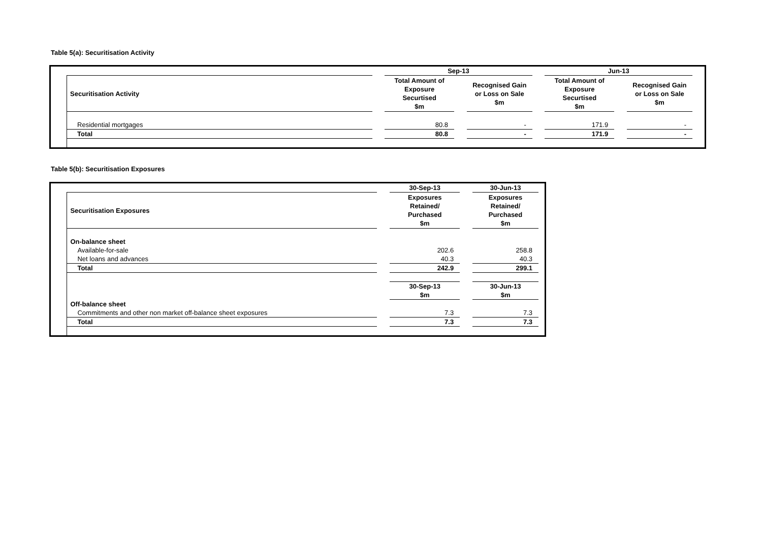Table 5(a): Securitisation Activity
| | | | Sep-13 | | | | Jun-13 | | | | |
| | Securitisation Activity | | Total Amount of Exposure Securtised $m | | Recognised Gain or Loss on Sale $m | | Total Amount of Exposure Securtised $m | | Recognised Gain or Loss on Sale $m | | |
| | Residential mortgages | | 80.8 | | - | | 171.9 | | - | | |
| | Total | | 80.8 | | - | | 171.9 | | - | | |
Table 5(b): Securitisation Exposures
| | | | 30-Sep-13 | | 30-Jun-13 | |
| | Securitisation Exposures | | Exposures Retained/ Purchased $m | | Exposures Retained/ Purchased $m | |
| | On-balance sheet | | | | | |
| | Available-for-sale | | 202.6 | | 258.8 | |
| | Net loans and advances | | 40.3 | | 40.3 | |
| | Total | | 242.9 | | 299.1 | |
| | | | 30-Sep-13 $m | | 30-Jun-13 $m | |
| | Off-balance sheet | | | | | |
| | Commitments and other non market off-balance sheet exposures | | 7.3 | | 7.3 | |
| | Total | | 7.3 | | 7.3 | |